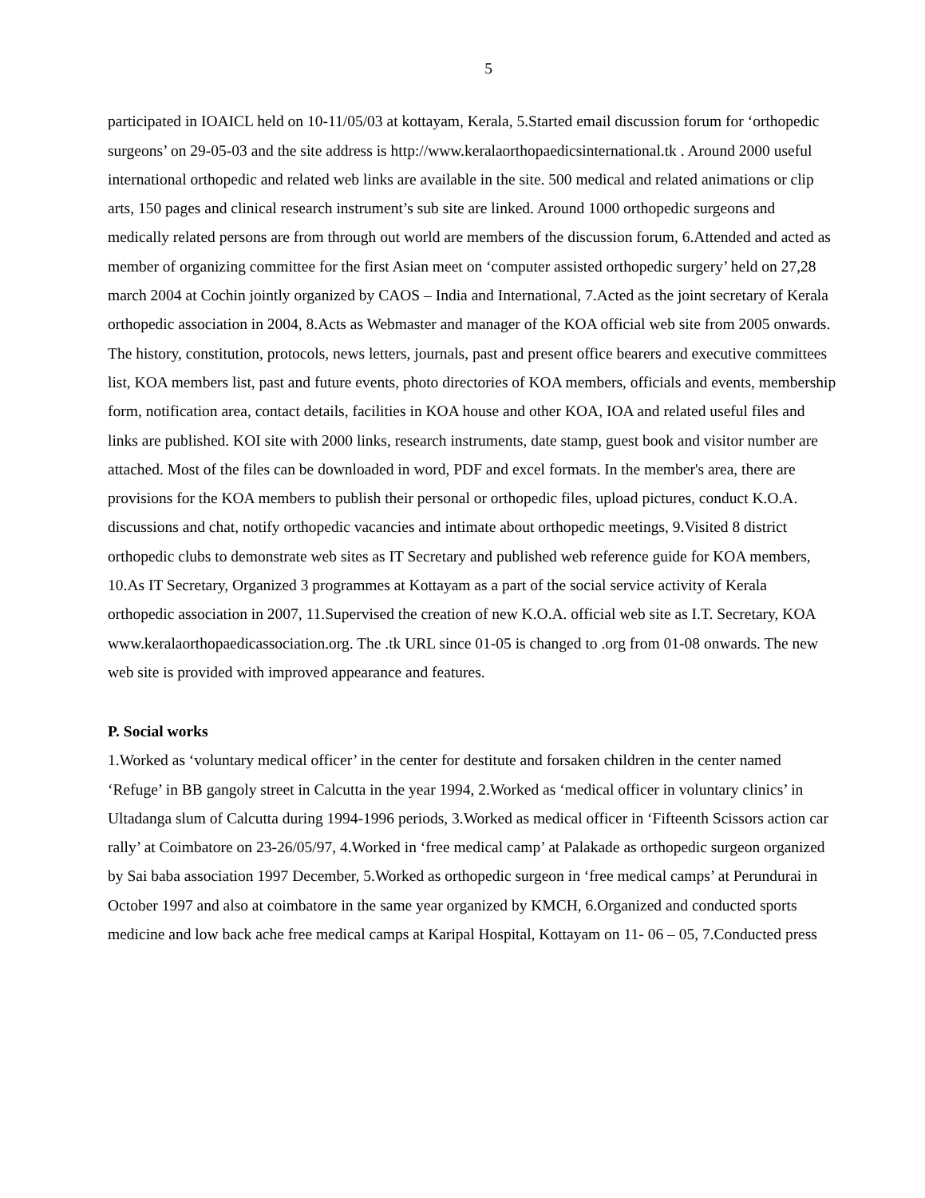5
participated in IOAICL held on 10-11/05/03 at kottayam, Kerala, 5.Started email discussion forum for ‘orthopedic surgeons’ on 29-05-03 and the site address is http://www.keralaorthopaedicsinternational.tk . Around 2000 useful international orthopedic and related web links are available in the site. 500 medical and related animations or clip arts, 150 pages and clinical research instrument’s sub site are linked. Around 1000 orthopedic surgeons and medically related persons are from through out world are members of the discussion forum, 6.Attended and acted as member of organizing committee for the first Asian meet on ‘computer assisted orthopedic surgery’ held on 27,28 march 2004 at Cochin jointly organized by CAOS – India and International, 7.Acted as the joint secretary of Kerala orthopedic association in 2004, 8.Acts as Webmaster and manager of the KOA official web site from 2005 onwards. The history, constitution, protocols, news letters, journals, past and present office bearers and executive committees list, KOA members list, past and future events, photo directories of KOA members, officials and events, membership form, notification area, contact details, facilities in KOA house and other KOA, IOA and related useful files and links are published. KOI site with 2000 links, research instruments, date stamp, guest book and visitor number are attached. Most of the files can be downloaded in word, PDF and excel formats. In the member's area, there are provisions for the KOA members to publish their personal or orthopedic files, upload pictures, conduct K.O.A. discussions and chat, notify orthopedic vacancies and intimate about orthopedic meetings, 9.Visited 8 district orthopedic clubs to demonstrate web sites as IT Secretary and published web reference guide for KOA members, 10.As IT Secretary, Organized 3 programmes at Kottayam as a part of the social service activity of Kerala orthopedic association in 2007, 11.Supervised the creation of new K.O.A. official web site as I.T. Secretary, KOA www.keralaorthopaedicassociation.org. The .tk URL since 01-05 is changed to .org from 01-08 onwards. The new web site is provided with improved appearance and features.
P. Social works
1.Worked as ‘voluntary medical officer’ in the center for destitute and forsaken children in the center named ‘Refuge’ in BB gangoly street in Calcutta in the year 1994, 2.Worked as ‘medical officer in voluntary clinics’ in Ultadanga slum of Calcutta during 1994-1996 periods, 3.Worked as medical officer in ‘Fifteenth Scissors action car rally’ at Coimbatore on 23-26/05/97, 4.Worked in ‘free medical camp’ at Palakade as orthopedic surgeon organized by Sai baba association 1997 December, 5.Worked as orthopedic surgeon in ‘free medical camps’ at Perundurai in October 1997 and also at coimbatore in the same year organized by KMCH, 6.Organized and conducted sports medicine and low back ache free medical camps at Karipal Hospital, Kottayam on 11- 06 – 05, 7.Conducted press